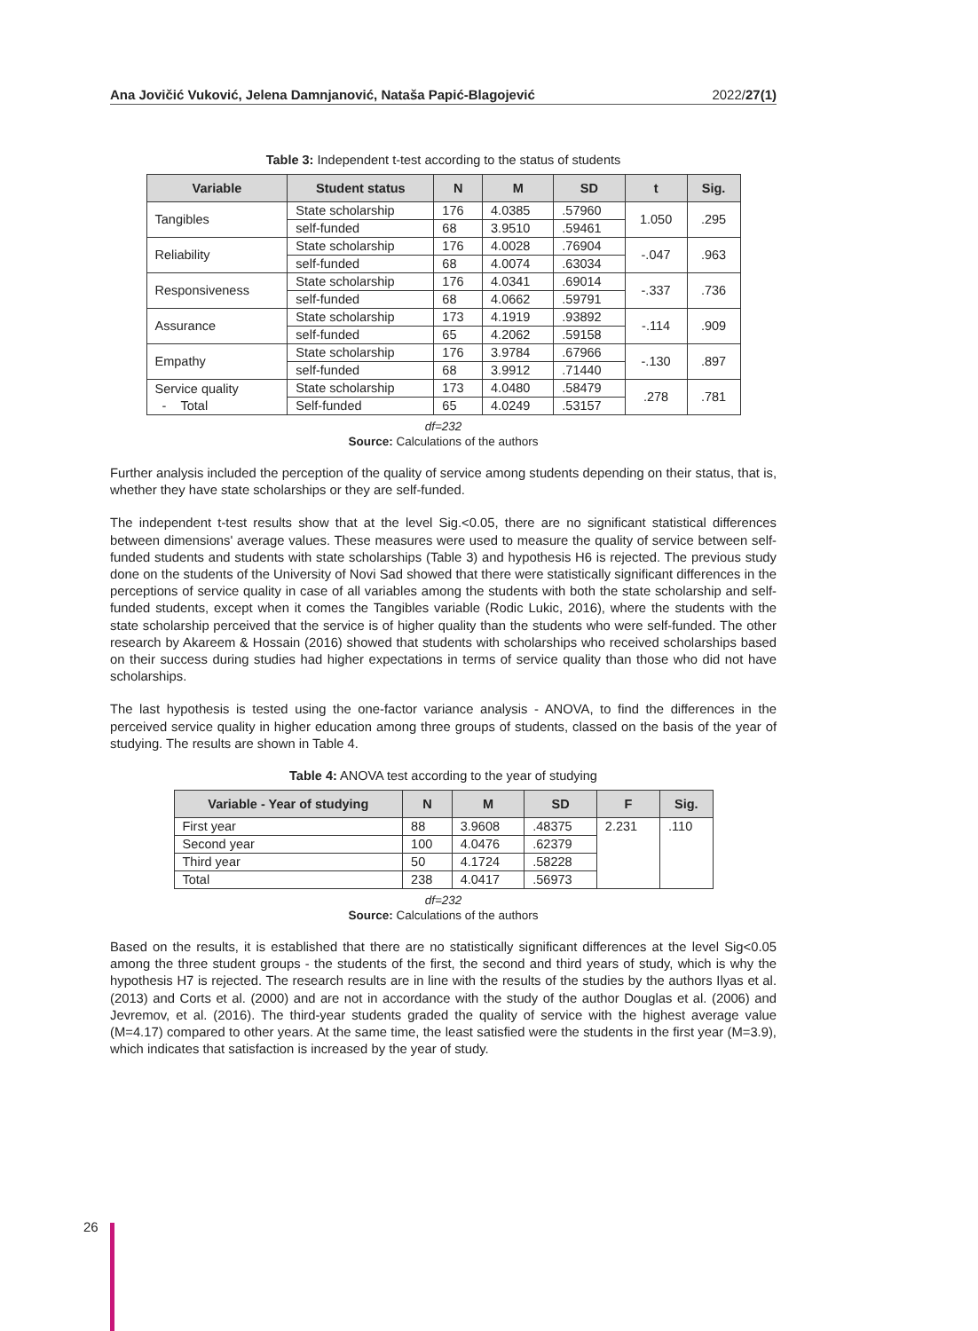Ana Jovičić Vuković, Jelena Damnjanović, Nataša Papić-Blagojević 2022/27(1)
Table 3: Independent t-test according to the status of students
| Variable | Student status | N | M | SD | t | Sig. |
| --- | --- | --- | --- | --- | --- | --- |
| Tangibles | State scholarship | 176 | 4.0385 | .57960 | 1.050 | .295 |
| | self-funded | 68 | 3.9510 | .59461 | | |
| Reliability | State scholarship | 176 | 4.0028 | .76904 | -.047 | .963 |
| | self-funded | 68 | 4.0074 | .63034 | | |
| Responsiveness | State scholarship | 176 | 4.0341 | .69014 | -.337 | .736 |
| | self-funded | 68 | 4.0662 | .59791 | | |
| Assurance | State scholarship | 173 | 4.1919 | .93892 | -.114 | .909 |
| | self-funded | 65 | 4.2062 | .59158 | | |
| Empathy | State scholarship | 176 | 3.9784 | .67966 | -.130 | .897 |
| | self-funded | 68 | 3.9912 | .71440 | | |
| Service quality - Total | State scholarship | 173 | 4.0480 | .58479 | .278 | .781 |
| | Self-funded | 65 | 4.0249 | .53157 | | |
df=232
Source: Calculations of the authors
Further analysis included the perception of the quality of service among students depending on their status, that is, whether they have state scholarships or they are self-funded.
The independent t-test results show that at the level Sig.<0.05, there are no significant statistical differences between dimensions' average values. These measures were used to measure the quality of service between self-funded students and students with state scholarships (Table 3) and hypothesis H6 is rejected. The previous study done on the students of the University of Novi Sad showed that there were statistically significant differences in the perceptions of service quality in case of all variables among the students with both the state scholarship and self-funded students, except when it comes the Tangibles variable (Rodic Lukic, 2016), where the students with the state scholarship perceived that the service is of higher quality than the students who were self-funded. The other research by Akareem & Hossain (2016) showed that students with scholarships who received scholarships based on their success during studies had higher expectations in terms of service quality than those who did not have scholarships.
The last hypothesis is tested using the one-factor variance analysis - ANOVA, to find the differences in the perceived service quality in higher education among three groups of students, classed on the basis of the year of studying. The results are shown in Table 4.
Table 4: ANOVA test according to the year of studying
| Variable - Year of studying | N | M | SD | F | Sig. |
| --- | --- | --- | --- | --- | --- |
| First year | 88 | 3.9608 | .48375 | 2.231 | .110 |
| Second year | 100 | 4.0476 | .62379 | | |
| Third year | 50 | 4.1724 | .58228 | | |
| Total | 238 | 4.0417 | .56973 | | |
df=232
Source: Calculations of the authors
Based on the results, it is established that there are no statistically significant differences at the level Sig<0.05 among the three student groups - the students of the first, the second and third years of study, which is why the hypothesis H7 is rejected. The research results are in line with the results of the studies by the authors Ilyas et al. (2013) and Corts et al. (2000) and are not in accordance with the study of the author Douglas et al. (2006) and Jevremov, et al. (2016). The third-year students graded the quality of service with the highest average value (M=4.17) compared to other years. At the same time, the least satisfied were the students in the first year (M=3.9), which indicates that satisfaction is increased by the year of study.
26